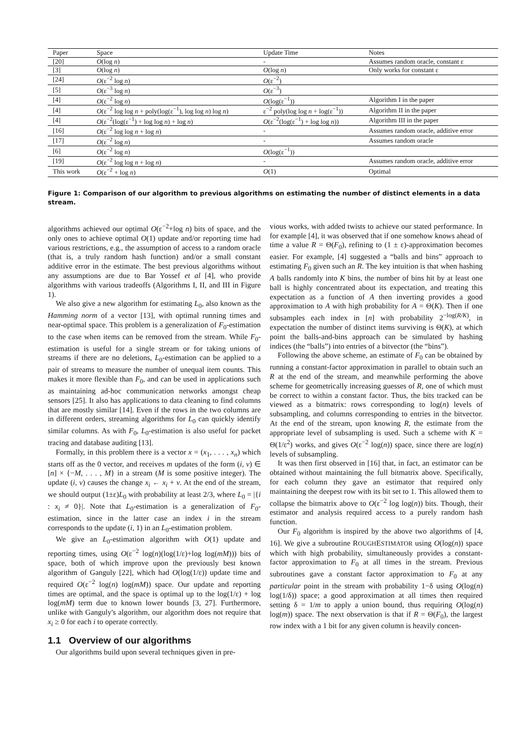| Paper | Space | Update Time | Notes |
| --- | --- | --- | --- |
| [20] | O (log n ) | - | Assumes random oracle, constant ε |
| [3] | O (log n ) | O (log n ) | Only works for constant ε |
| [24] | O (ε<sup>−2</sup> log n ) | O (ε<sup>−2</sup>) | |
| [5] | O (ε<sup>−3</sup> log n ) | O (ε<sup>−3</sup>) | |
| [4] | O (ε<sup>−2</sup> log n ) | O (log(ε<sup>−1</sup>)) | Algorithm I in the paper |
| [4] | O (ε<sup>−2</sup> log log n + poly(log(ε<sup>−1</sup>), log log n ) log n ) | ε<sup>−2</sup> poly(log log n + log(ε<sup>−1</sup>)) | Algorithm II in the paper |
| [4] | O (ε<sup>−2</sup>(log(ε<sup>−1</sup>) + log log n ) + log n ) | O (ε<sup>−2</sup>(log(ε<sup>−1</sup>) + log log n )) | Algorithm III in the paper |
| [16] | O (ε<sup>−2</sup> log log n + log n ) | - | Assumes random oracle, additive error |
| [17] | O (ε<sup>−2</sup> log n ) | - | Assumes random oracle |
| [6] | O (ε<sup>−2</sup> log n ) | O (log(ε<sup>−1</sup>)) | |
| [19] | O (ε<sup>−2</sup> log log n + log n ) | - | Assumes random oracle, additive error |
| This work | O (ε<sup>−2</sup> + log n ) | O (1) | Optimal |
Figure 1: Comparison of our algorithm to previous algorithms on estimating the number of distinct elements in a data stream.
algorithms achieved our optimal O(ε<sup>−2</sup>+log n) bits of space, and the only ones to achieve optimal O(1) update and/or reporting time had various restrictions, e.g., the assumption of access to a random oracle (that is, a truly random hash function) and/or a small constant additive error in the estimate. The best previous algorithms without any assumptions are due to Bar Yossef et al [4], who provide algorithms with various tradeoffs (Algorithms I, II, and III in Figure 1).
We also give a new algorithm for estimating L<sub>0</sub>, also known as the Hamming norm of a vector [13], with optimal running times and near-optimal space. This problem is a generalization of F<sub>0</sub>-estimation to the case when items can be removed from the stream. While F<sub>0</sub>-estimation is useful for a single stream or for taking unions of streams if there are no deletions, L<sub>0</sub>-estimation can be applied to a pair of streams to measure the number of unequal item counts. This makes it more flexible than F<sub>0</sub>, and can be used in applications such as maintaining ad-hoc communication networks amongst cheap sensors [25]. It also has applications to data cleaning to find columns that are mostly similar [14]. Even if the rows in the two columns are in different orders, streaming algorithms for L<sub>0</sub> can quickly identify similar columns. As with F<sub>0</sub>, L<sub>0</sub>-estimation is also useful for packet tracing and database auditing [13].
Formally, in this problem there is a vector x = (x<sub>1</sub>, . . . , x<sub>n</sub>) which starts off as the 0 vector, and receives m updates of the form (i, v) ∈ [n] × {−M, . . . , M} in a stream (M is some positive integer). The update (i, v) causes the change x<sub>i</sub> ← x<sub>i</sub> + v. At the end of the stream, we should output (1±ε)L<sub>0</sub> with probability at least 2/3, where L<sub>0</sub> = |{i : x<sub>i</sub> ≠ 0}|. Note that L<sub>0</sub>-estimation is a generalization of F<sub>0</sub>-estimation, since in the latter case an index i in the stream corresponds to the update (i, 1) in an L<sub>0</sub>-estimation problem.
We give an L<sub>0</sub>-estimation algorithm with O(1) update and reporting times, using O(ε<sup>−2</sup> log(n)(log(1/ε)+log log(mM))) bits of space, both of which improve upon the previously best known algorithm of Ganguly [22], which had O(log(1/ε)) update time and required O(ε<sup>−2</sup> log(n) log(mM)) space. Our update and reporting times are optimal, and the space is optimal up to the log(1/ε) + log log(mM) term due to known lower bounds [3, 27]. Furthermore, unlike with Ganguly's algorithm, our algorithm does not require that x<sub>i</sub> ≥ 0 for each i to operate correctly.
1.1 Overview of our algorithms
Our algorithms build upon several techniques given in pre-
vious works, with added twists to achieve our stated performance. In for example [4], it was observed that if one somehow knows ahead of time a value R = Θ(F<sub>0</sub>), refining to (1 ± ε)-approximation becomes easier. For example, [4] suggested a “balls and bins” approach to estimating F<sub>0</sub> given such an R. The key intuition is that when hashing A balls randomly into K bins, the number of bins hit by at least one ball is highly concentrated about its expectation, and treating this expectation as a function of A then inverting provides a good approximation to A with high probability for A = Θ(K). Then if one subsamples each index in [n] with probability 2<sup>−log(R/K)</sup>, in expectation the number of distinct items surviving is Θ(K), at which point the balls-and-bins approach can be simulated by hashing indices (the “balls”) into entries of a bitvector (the “bins”).
Following the above scheme, an estimate of F<sub>0</sub> can be obtained by running a constant-factor approximation in parallel to obtain such an R at the end of the stream, and meanwhile performing the above scheme for geometrically increasing guesses of R, one of which must be correct to within a constant factor. Thus, the bits tracked can be viewed as a bitmatrix: rows corresponding to log(n) levels of subsampling, and columns corresponding to entries in the bitvector. At the end of the stream, upon knowing R, the estimate from the appropriate level of subsampling is used. Such a scheme with K = Θ(1/ε<sup>2</sup>) works, and gives O(ε<sup>−2</sup> log(n)) space, since there are log(n) levels of subsampling.
It was then first observed in [16] that, in fact, an estimator can be obtained without maintaining the full bitmatrix above. Specifically, for each column they gave an estimator that required only maintaining the deepest row with its bit set to 1. This allowed them to collapse the bitmatrix above to O(ε<sup>−2</sup> log log(n)) bits. Though, their estimator and analysis required access to a purely random hash function.
Our F<sub>0</sub> algorithm is inspired by the above two algorithms of [4, 16]. We give a subroutine ROUGHESTIMATOR using O(log(n)) space which with high probability, simultaneously provides a constant-factor approximation to F<sub>0</sub> at all times in the stream. Previous subroutines gave a constant factor approximation to F<sub>0</sub> at any particular point in the stream with probability 1−δ using O(log(n) log(1/δ)) space; a good approximation at all times then required setting δ = 1/m to apply a union bound, thus requiring O(log(n) log(m)) space. The next observation is that if R = Θ(F<sub>0</sub>), the largest row index with a 1 bit for any given column is heavily concen-